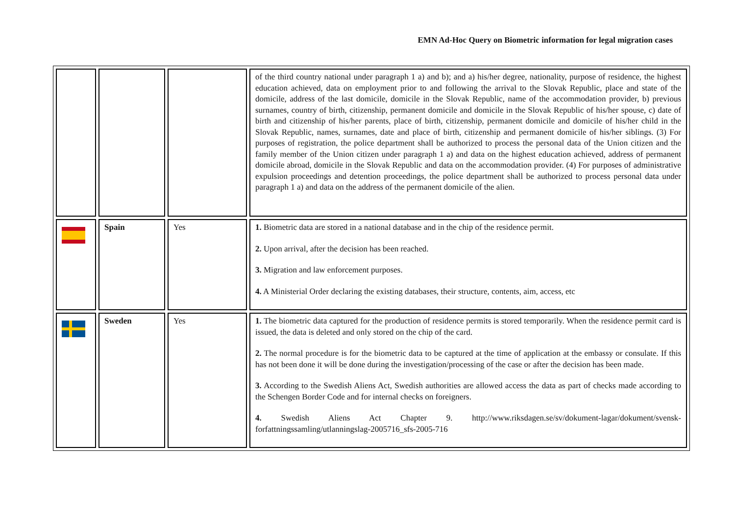EMN Ad-Hoc Query on Biometric information for legal migration cases
| | | | of the third country national under paragraph 1 a) and b); and a) his/her degree, nationality, purpose of residence, the highest education achieved, data on employment prior to and following the arrival to the Slovak Republic, place and state of the domicile, address of the last domicile, domicile in the Slovak Republic, name of the accommodation provider, b) previous surnames, country of birth, citizenship, permanent domicile and domicile in the Slovak Republic of his/her spouse, c) date of birth and citizenship of his/her parents, place of birth, citizenship, permanent domicile and domicile of his/her child in the Slovak Republic, names, surnames, date and place of birth, citizenship and permanent domicile of his/her siblings. (3) For purposes of registration, the police department shall be authorized to process the personal data of the Union citizen and the family member of the Union citizen under paragraph 1 a) and data on the highest education achieved, address of permanent domicile abroad, domicile in the Slovak Republic and data on the accommodation provider. (4) For purposes of administrative expulsion proceedings and detention proceedings, the police department shall be authorized to process personal data under paragraph 1 a) and data on the address of the permanent domicile of the alien. |
| | Spain | Yes | 1. Biometric data are stored in a national database and in the chip of the residence permit. 2. Upon arrival, after the decision has been reached. 3. Migration and law enforcement purposes. 4. A Ministerial Order declaring the existing databases, their structure, contents, aim, access, etc |
| | Sweden | Yes | 1. The biometric data captured for the production of residence permits is stored temporarily. When the residence permit card is issued, the data is deleted and only stored on the chip of the card. 2. The normal procedure is for the biometric data to be captured at the time of application at the embassy or consulate. If this has not been done it will be done during the investigation/processing of the case or after the decision has been made. 3. According to the Swedish Aliens Act, Swedish authorities are allowed access the data as part of checks made according to the Schengen Border Code and for internal checks on foreigners. 4. Swedish Aliens Act Chapter 9. http://www.riksdagen.se/sv/dokument-lagar/dokument/svensk-forfattningssamling/utlanningslag-2005716_sfs-2005-716 |